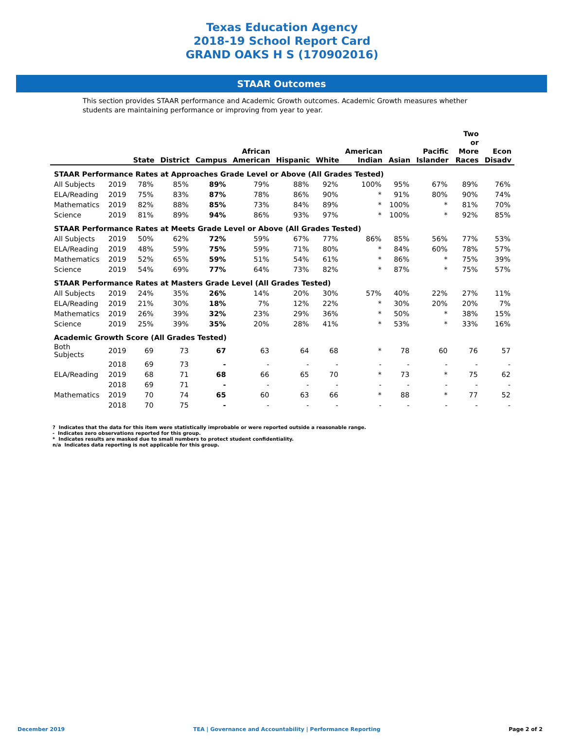Texas Education Agency
2018-19 School Report Card
GRAND OAKS H S (170902016)
STAAR Outcomes
This section provides STAAR performance and Academic Growth outcomes. Academic Growth measures whether students are maintaining performance or improving from year to year.
| | | State | District | Campus | African American | Hispanic | White | American Indian | Asian | Pacific Islander | Two or More Races | Econ Disadv |
| --- | --- | --- | --- | --- | --- | --- | --- | --- | --- | --- | --- | --- |
| STAAR Performance Rates at Approaches Grade Level or Above (All Grades Tested) | | | | | | | | | | | | |
| All Subjects | 2019 | 78% | 85% | 89% | 79% | 88% | 92% | 100% | 95% | 67% | 89% | 76% |
| ELA/Reading | 2019 | 75% | 83% | 87% | 78% | 86% | 90% | * | 91% | 80% | 90% | 74% |
| Mathematics | 2019 | 82% | 88% | 85% | 73% | 84% | 89% | * | 100% | * | 81% | 70% |
| Science | 2019 | 81% | 89% | 94% | 86% | 93% | 97% | * | 100% | * | 92% | 85% |
| STAAR Performance Rates at Meets Grade Level or Above (All Grades Tested) | | | | | | | | | | | | |
| All Subjects | 2019 | 50% | 62% | 72% | 59% | 67% | 77% | 86% | 85% | 56% | 77% | 53% |
| ELA/Reading | 2019 | 48% | 59% | 75% | 59% | 71% | 80% | * | 84% | 60% | 78% | 57% |
| Mathematics | 2019 | 52% | 65% | 59% | 51% | 54% | 61% | * | 86% | * | 75% | 39% |
| Science | 2019 | 54% | 69% | 77% | 64% | 73% | 82% | * | 87% | * | 75% | 57% |
| STAAR Performance Rates at Masters Grade Level (All Grades Tested) | | | | | | | | | | | | |
| All Subjects | 2019 | 24% | 35% | 26% | 14% | 20% | 30% | 57% | 40% | 22% | 27% | 11% |
| ELA/Reading | 2019 | 21% | 30% | 18% | 7% | 12% | 22% | * | 30% | 20% | 20% | 7% |
| Mathematics | 2019 | 26% | 39% | 32% | 23% | 29% | 36% | * | 50% | * | 38% | 15% |
| Science | 2019 | 25% | 39% | 35% | 20% | 28% | 41% | * | 53% | * | 33% | 16% |
| Academic Growth Score (All Grades Tested) | | | | | | | | | | | | |
| Both Subjects | 2019 | 69 | 73 | 67 | 63 | 64 | 68 | * | 78 | 60 | 76 | 57 |
| | 2018 | 69 | 73 | - | - | - | - | - | - | - | - | - |
| ELA/Reading | 2019 | 68 | 71 | 68 | 66 | 65 | 70 | * | 73 | * | 75 | 62 |
| | 2018 | 69 | 71 | - | - | - | - | - | - | - | - | - |
| Mathematics | 2019 | 70 | 74 | 65 | 60 | 63 | 66 | * | 88 | * | 77 | 52 |
| | 2018 | 70 | 75 | - | - | - | - | - | - | - | - | - |
? Indicates that the data for this item were statistically improbable or were reported outside a reasonable range.
- Indicates zero observations reported for this group.
* Indicates results are masked due to small numbers to protect student confidentiality.
n/a Indicates data reporting is not applicable for this group.
December 2019 TEA | Governance and Accountability | Performance Reporting Page 2 of 2